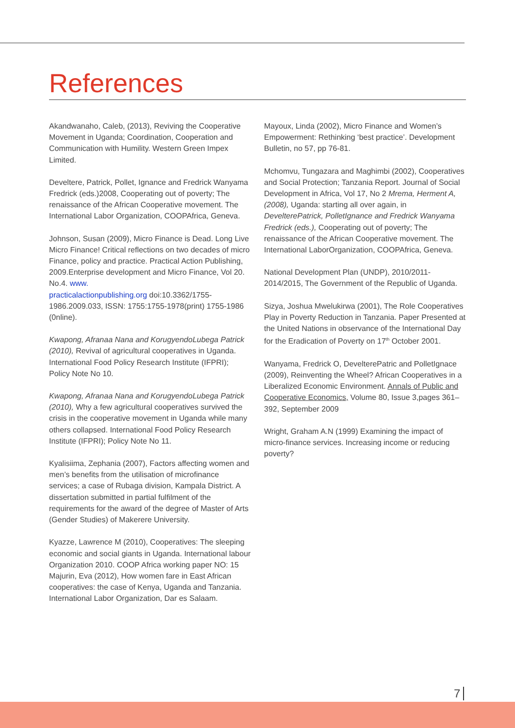References
Akandwanaho, Caleb, (2013), Reviving the Cooperative Movement in Uganda; Coordination, Cooperation and Communication with Humility. Western Green Impex Limited.
Develtere, Patrick, Pollet, Ignance and Fredrick Wanyama Fredrick (eds.)2008, Cooperating out of poverty; The renaissance of the African Cooperative movement. The International Labor Organization, COOPAfrica, Geneva.
Johnson, Susan (2009), Micro Finance is Dead. Long Live Micro Finance! Critical reflections on two decades of micro Finance, policy and practice. Practical Action Publishing, 2009.Enterprise development and Micro Finance, Vol 20. No.4. www.
practicalactionpublishing.org doi:10.3362/1755-1986.2009.033, ISSN: 1755:1755-1978(print) 1755-1986 (0nline).
Kwapong, Afranaa Nana and KorugyendoLubega Patrick (2010), Revival of agricultural cooperatives in Uganda. International Food Policy Research Institute (IFPRI); Policy Note No 10.
Kwapong, Afranaa Nana and KorugyendoLubega Patrick (2010), Why a few agricultural cooperatives survived the crisis in the cooperative movement in Uganda while many others collapsed. International Food Policy Research Institute (IFPRI); Policy Note No 11.
Kyalisiima, Zephania (2007), Factors affecting women and men’s benefits from the utilisation of microfinance services; a case of Rubaga division, Kampala District. A dissertation submitted in partial fulfilment of the requirements for the award of the degree of Master of Arts (Gender Studies) of Makerere University.
Kyazze, Lawrence M (2010), Cooperatives: The sleeping economic and social giants in Uganda. International labour Organization 2010. COOP Africa working paper NO: 15
Majurin, Eva (2012), How women fare in East African cooperatives: the case of Kenya, Uganda and Tanzania. International Labor Organization, Dar es Salaam.
Mayoux, Linda (2002), Micro Finance and Women’s Empowerment: Rethinking ‘best practice’. Development Bulletin, no 57, pp 76-81.
Mchomvu, Tungazara and Maghimbi (2002), Cooperatives and Social Protection; Tanzania Report. Journal of Social Development in Africa, Vol 17, No 2 Mrema, Herment A, (2008), Uganda: starting all over again, in DevelterePatrick, PolletIgnance and Fredrick Wanyama Fredrick (eds.), Cooperating out of poverty; The renaissance of the African Cooperative movement. The International LaborOrganization, COOPAfrica, Geneva.
National Development Plan (UNDP), 2010/2011-2014/2015, The Government of the Republic of Uganda.
Sizya, Joshua Mwelukirwa (2001), The Role Cooperatives Play in Poverty Reduction in Tanzania. Paper Presented at the United Nations in observance of the International Day for the Eradication of Poverty on 17<sup>th</sup> October 2001.
Wanyama, Fredrick O, DevelterePatric and PolletIgnace (2009), Reinventing the Wheel? African Cooperatives in a Liberalized Economic Environment. Annals of Public and Cooperative Economics, Volume 80, Issue 3,pages 361–392, September 2009
Wright, Graham A.N (1999) Examining the impact of micro-finance services. Increasing income or reducing poverty?
7